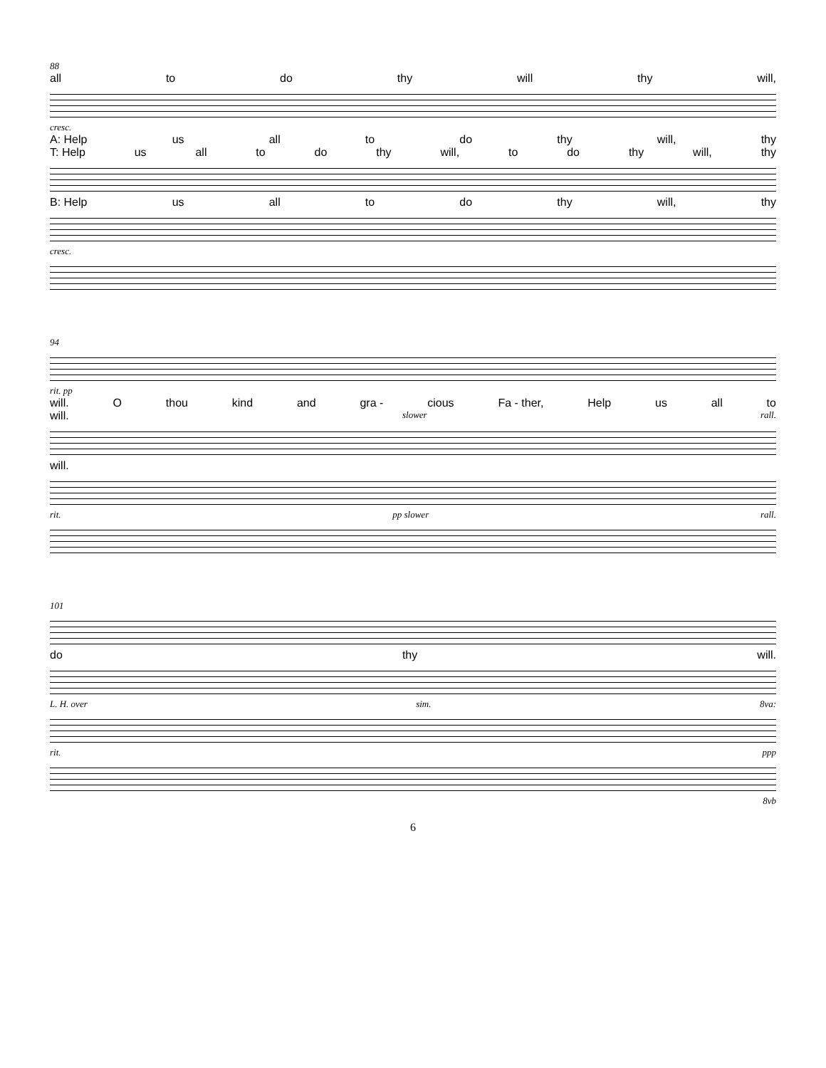88
all to do thy will thy will,
cresc.
A: Help us all to do thy will, thy
T: Help us all to do thy will, to do thy will, thy
B: Help us all to do thy will, thy
cresc.
94
rit. pp
will. O thou kind and gra - cious Fa - ther, Help us all to
will. slower rall.
will.
rit. pp slower rall.
101
do thy will.
L. H. over sim. 8va:
rit. ppp
8vb
6